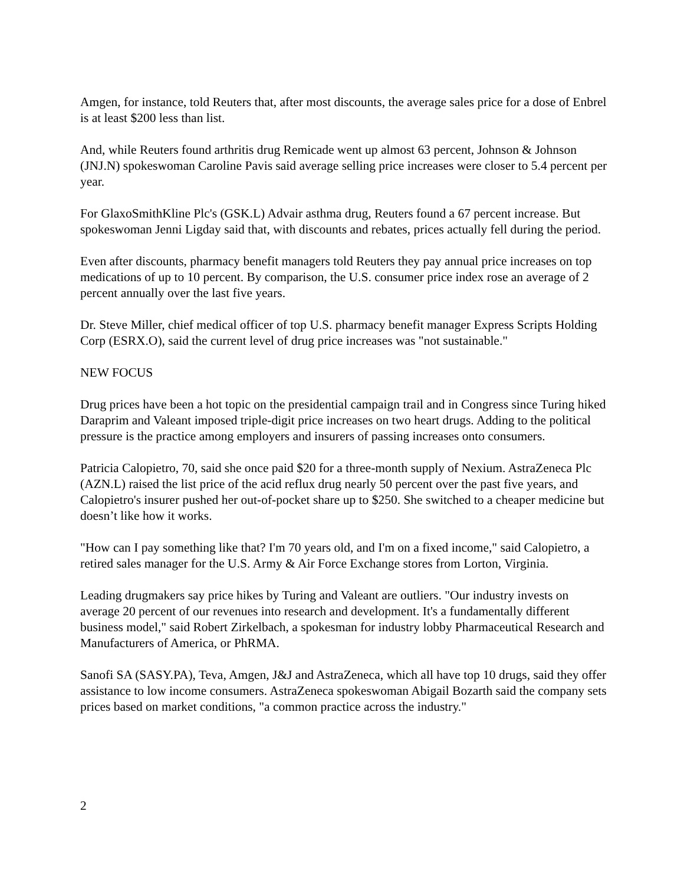Amgen, for instance, told Reuters that, after most discounts, the average sales price for a dose of Enbrel is at least $200 less than list.
And, while Reuters found arthritis drug Remicade went up almost 63 percent, Johnson & Johnson (JNJ.N) spokeswoman Caroline Pavis said average selling price increases were closer to 5.4 percent per year.
For GlaxoSmithKline Plc's (GSK.L) Advair asthma drug, Reuters found a 67 percent increase. But spokeswoman Jenni Ligday said that, with discounts and rebates, prices actually fell during the period.
Even after discounts, pharmacy benefit managers told Reuters they pay annual price increases on top medications of up to 10 percent. By comparison, the U.S. consumer price index rose an average of 2 percent annually over the last five years.
Dr. Steve Miller, chief medical officer of top U.S. pharmacy benefit manager Express Scripts Holding Corp (ESRX.O), said the current level of drug price increases was "not sustainable."
NEW FOCUS
Drug prices have been a hot topic on the presidential campaign trail and in Congress since Turing hiked Daraprim and Valeant imposed triple-digit price increases on two heart drugs. Adding to the political pressure is the practice among employers and insurers of passing increases onto consumers.
Patricia Calopietro, 70, said she once paid $20 for a three-month supply of Nexium. AstraZeneca Plc (AZN.L) raised the list price of the acid reflux drug nearly 50 percent over the past five years, and Calopietro's insurer pushed her out-of-pocket share up to $250. She switched to a cheaper medicine but doesn’t like how it works.
"How can I pay something like that? I'm 70 years old, and I'm on a fixed income," said Calopietro, a retired sales manager for the U.S. Army & Air Force Exchange stores from Lorton, Virginia.
Leading drugmakers say price hikes by Turing and Valeant are outliers. "Our industry invests on average 20 percent of our revenues into research and development. It's a fundamentally different business model," said Robert Zirkelbach, a spokesman for industry lobby Pharmaceutical Research and Manufacturers of America, or PhRMA.
Sanofi SA (SASY.PA), Teva, Amgen, J&J and AstraZeneca, which all have top 10 drugs, said they offer assistance to low income consumers. AstraZeneca spokeswoman Abigail Bozarth said the company sets prices based on market conditions, "a common practice across the industry."
2